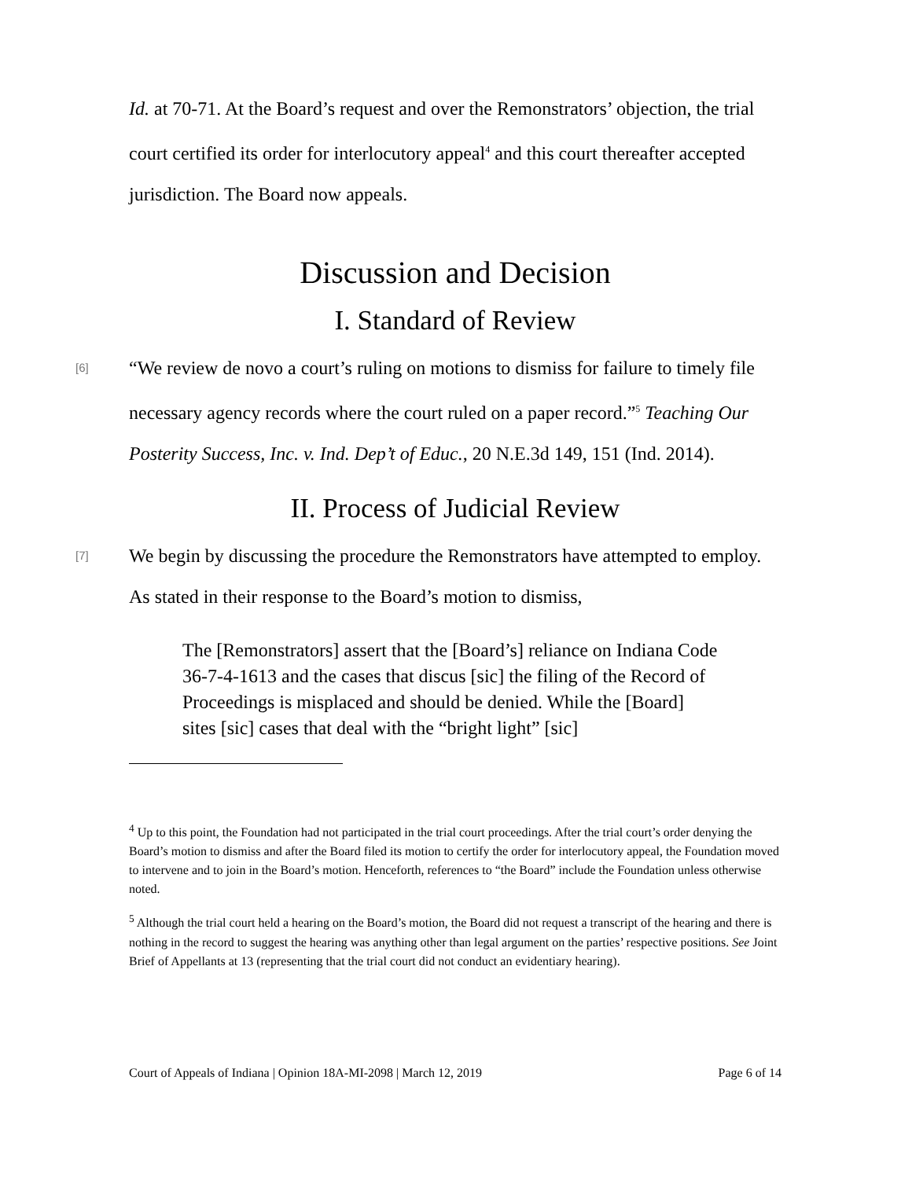Id. at 70-71. At the Board’s request and over the Remonstrators’ objection, the trial court certified its order for interlocutory appeal<sup>4</sup> and this court thereafter accepted jurisdiction. The Board now appeals.
Discussion and Decision
I. Standard of Review
[6]
“We review de novo a court’s ruling on motions to dismiss for failure to timely file necessary agency records where the court ruled on a paper record.”<sup>5</sup> Teaching Our Posterity Success, Inc. v. Ind. Dep’t of Educ., 20 N.E.3d 149, 151 (Ind. 2014).
II. Process of Judicial Review
[7]
We begin by discussing the procedure the Remonstrators have attempted to employ. As stated in their response to the Board’s motion to dismiss,
The [Remonstrators] assert that the [Board’s] reliance on Indiana Code 36-7-4-1613 and the cases that discus [sic] the filing of the Record of Proceedings is misplaced and should be denied. While the [Board] sites [sic] cases that deal with the “bright light” [sic]
<sup>4</sup> Up to this point, the Foundation had not participated in the trial court proceedings. After the trial court’s order denying the Board’s motion to dismiss and after the Board filed its motion to certify the order for interlocutory appeal, the Foundation moved to intervene and to join in the Board’s motion. Henceforth, references to “the Board” include the Foundation unless otherwise noted.
<sup>5</sup> Although the trial court held a hearing on the Board’s motion, the Board did not request a transcript of the hearing and there is nothing in the record to suggest the hearing was anything other than legal argument on the parties’ respective positions. See Joint Brief of Appellants at 13 (representing that the trial court did not conduct an evidentiary hearing).
Court of Appeals of Indiana | Opinion 18A-MI-2098 | March 12, 2019 Page 6 of 14